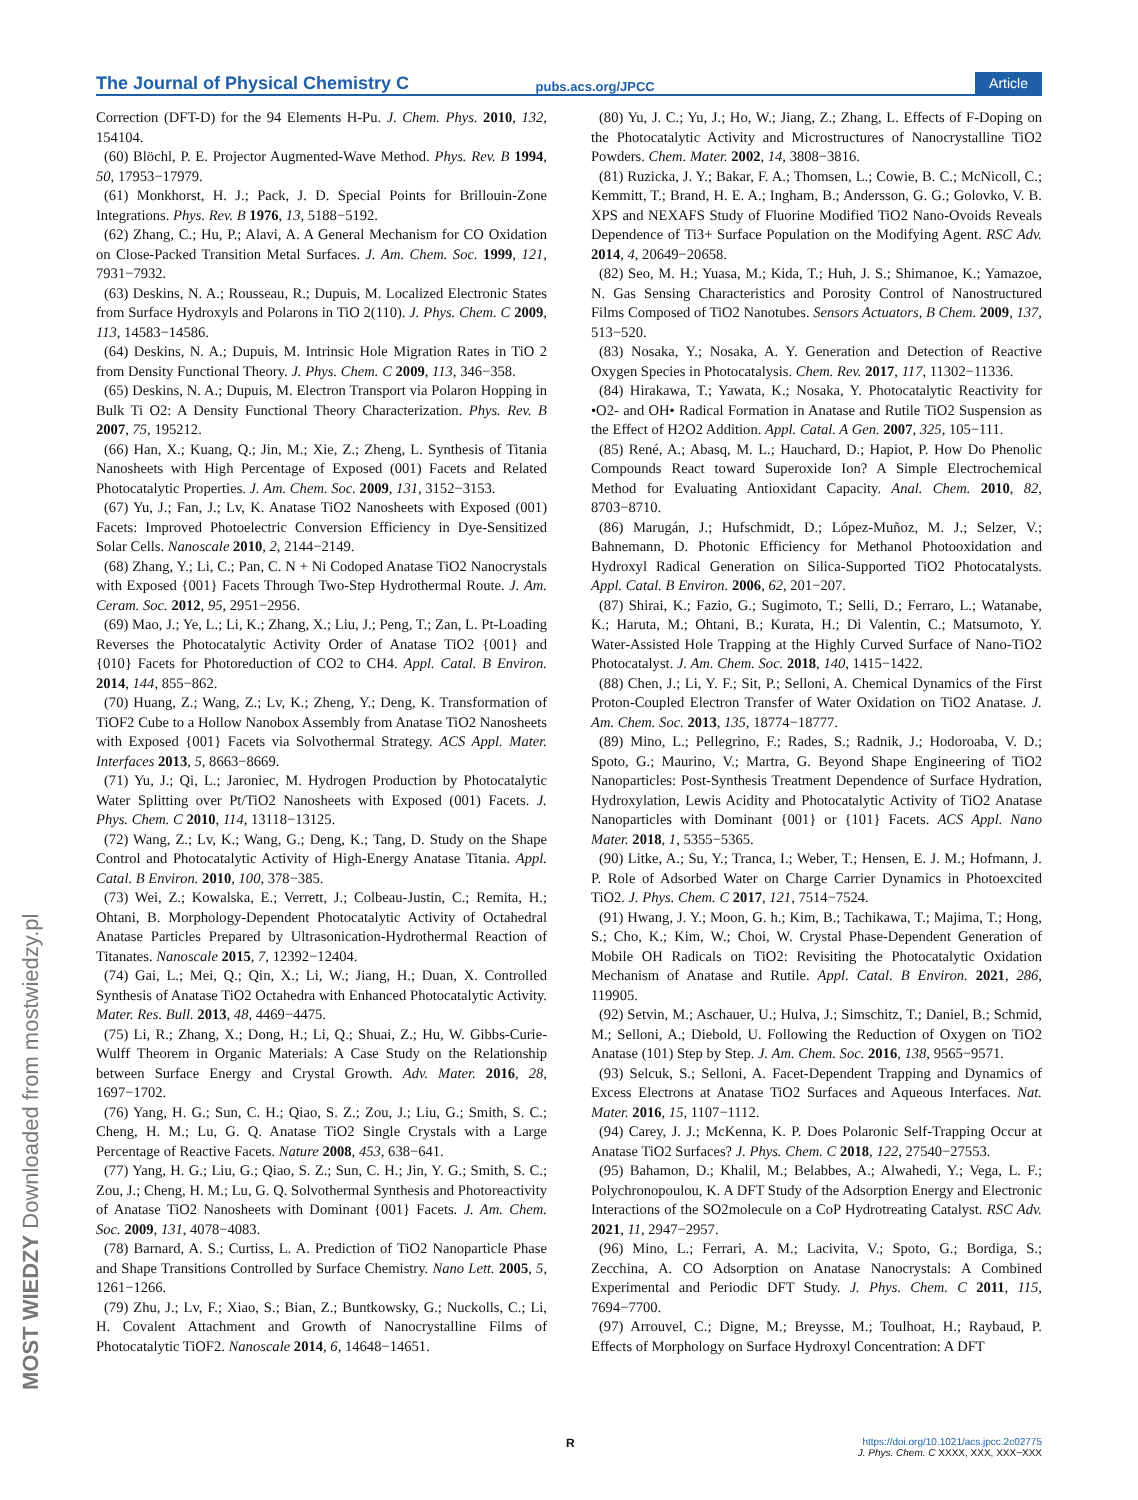The Journal of Physical Chemistry C pubs.acs.org/JPCC Article
MOST WIEDZY Downloaded from mostwiedzy.pl
Correction (DFT-D) for the 94 Elements H-Pu. J. Chem. Phys. 2010, 132, 154104.
(60) Blöchl, P. E. Projector Augmented-Wave Method. Phys. Rev. B 1994, 50, 17953−17979.
(61) Monkhorst, H. J.; Pack, J. D. Special Points for Brillouin-Zone Integrations. Phys. Rev. B 1976, 13, 5188−5192.
(62) Zhang, C.; Hu, P.; Alavi, A. A General Mechanism for CO Oxidation on Close-Packed Transition Metal Surfaces. J. Am. Chem. Soc. 1999, 121, 7931−7932.
(63) Deskins, N. A.; Rousseau, R.; Dupuis, M. Localized Electronic States from Surface Hydroxyls and Polarons in TiO 2(110). J. Phys. Chem. C 2009, 113, 14583−14586.
(64) Deskins, N. A.; Dupuis, M. Intrinsic Hole Migration Rates in TiO 2 from Density Functional Theory. J. Phys. Chem. C 2009, 113, 346−358.
(65) Deskins, N. A.; Dupuis, M. Electron Transport via Polaron Hopping in Bulk Ti O2: A Density Functional Theory Characterization. Phys. Rev. B 2007, 75, 195212.
(66) Han, X.; Kuang, Q.; Jin, M.; Xie, Z.; Zheng, L. Synthesis of Titania Nanosheets with High Percentage of Exposed (001) Facets and Related Photocatalytic Properties. J. Am. Chem. Soc. 2009, 131, 3152−3153.
(67) Yu, J.; Fan, J.; Lv, K. Anatase TiO2 Nanosheets with Exposed (001) Facets: Improved Photoelectric Conversion Efficiency in Dye-Sensitized Solar Cells. Nanoscale 2010, 2, 2144−2149.
(68) Zhang, Y.; Li, C.; Pan, C. N + Ni Codoped Anatase TiO2 Nanocrystals with Exposed {001} Facets Through Two-Step Hydrothermal Route. J. Am. Ceram. Soc. 2012, 95, 2951−2956.
(69) Mao, J.; Ye, L.; Li, K.; Zhang, X.; Liu, J.; Peng, T.; Zan, L. Pt-Loading Reverses the Photocatalytic Activity Order of Anatase TiO2 {001} and {010} Facets for Photoreduction of CO2 to CH4. Appl. Catal. B Environ. 2014, 144, 855−862.
(70) Huang, Z.; Wang, Z.; Lv, K.; Zheng, Y.; Deng, K. Transformation of TiOF2 Cube to a Hollow Nanobox Assembly from Anatase TiO2 Nanosheets with Exposed {001} Facets via Solvothermal Strategy. ACS Appl. Mater. Interfaces 2013, 5, 8663−8669.
(71) Yu, J.; Qi, L.; Jaroniec, M. Hydrogen Production by Photocatalytic Water Splitting over Pt/TiO2 Nanosheets with Exposed (001) Facets. J. Phys. Chem. C 2010, 114, 13118−13125.
(72) Wang, Z.; Lv, K.; Wang, G.; Deng, K.; Tang, D. Study on the Shape Control and Photocatalytic Activity of High-Energy Anatase Titania. Appl. Catal. B Environ. 2010, 100, 378−385.
(73) Wei, Z.; Kowalska, E.; Verrett, J.; Colbeau-Justin, C.; Remita, H.; Ohtani, B. Morphology-Dependent Photocatalytic Activity of Octahedral Anatase Particles Prepared by Ultrasonication-Hydrothermal Reaction of Titanates. Nanoscale 2015, 7, 12392−12404.
(74) Gai, L.; Mei, Q.; Qin, X.; Li, W.; Jiang, H.; Duan, X. Controlled Synthesis of Anatase TiO2 Octahedra with Enhanced Photocatalytic Activity. Mater. Res. Bull. 2013, 48, 4469−4475.
(75) Li, R.; Zhang, X.; Dong, H.; Li, Q.; Shuai, Z.; Hu, W. Gibbs-Curie-Wulff Theorem in Organic Materials: A Case Study on the Relationship between Surface Energy and Crystal Growth. Adv. Mater. 2016, 28, 1697−1702.
(76) Yang, H. G.; Sun, C. H.; Qiao, S. Z.; Zou, J.; Liu, G.; Smith, S. C.; Cheng, H. M.; Lu, G. Q. Anatase TiO2 Single Crystals with a Large Percentage of Reactive Facets. Nature 2008, 453, 638−641.
(77) Yang, H. G.; Liu, G.; Qiao, S. Z.; Sun, C. H.; Jin, Y. G.; Smith, S. C.; Zou, J.; Cheng, H. M.; Lu, G. Q. Solvothermal Synthesis and Photoreactivity of Anatase TiO2 Nanosheets with Dominant {001} Facets. J. Am. Chem. Soc. 2009, 131, 4078−4083.
(78) Barnard, A. S.; Curtiss, L. A. Prediction of TiO2 Nanoparticle Phase and Shape Transitions Controlled by Surface Chemistry. Nano Lett. 2005, 5, 1261−1266.
(79) Zhu, J.; Lv, F.; Xiao, S.; Bian, Z.; Buntkowsky, G.; Nuckolls, C.; Li, H. Covalent Attachment and Growth of Nanocrystalline Films of Photocatalytic TiOF2. Nanoscale 2014, 6, 14648−14651.
(80) Yu, J. C.; Yu, J.; Ho, W.; Jiang, Z.; Zhang, L. Effects of F-Doping on the Photocatalytic Activity and Microstructures of Nanocrystalline TiO2 Powders. Chem. Mater. 2002, 14, 3808−3816.
(81) Ruzicka, J. Y.; Bakar, F. A.; Thomsen, L.; Cowie, B. C.; McNicoll, C.; Kemmitt, T.; Brand, H. E. A.; Ingham, B.; Andersson, G. G.; Golovko, V. B. XPS and NEXAFS Study of Fluorine Modified TiO2 Nano-Ovoids Reveals Dependence of Ti3+ Surface Population on the Modifying Agent. RSC Adv. 2014, 4, 20649−20658.
(82) Seo, M. H.; Yuasa, M.; Kida, T.; Huh, J. S.; Shimanoe, K.; Yamazoe, N. Gas Sensing Characteristics and Porosity Control of Nanostructured Films Composed of TiO2 Nanotubes. Sensors Actuators, B Chem. 2009, 137, 513−520.
(83) Nosaka, Y.; Nosaka, A. Y. Generation and Detection of Reactive Oxygen Species in Photocatalysis. Chem. Rev. 2017, 117, 11302−11336.
(84) Hirakawa, T.; Yawata, K.; Nosaka, Y. Photocatalytic Reactivity for •O2- and OH• Radical Formation in Anatase and Rutile TiO2 Suspension as the Effect of H2O2 Addition. Appl. Catal. A Gen. 2007, 325, 105−111.
(85) René, A.; Abasq, M. L.; Hauchard, D.; Hapiot, P. How Do Phenolic Compounds React toward Superoxide Ion? A Simple Electrochemical Method for Evaluating Antioxidant Capacity. Anal. Chem. 2010, 82, 8703−8710.
(86) Marugán, J.; Hufschmidt, D.; López-Muñoz, M. J.; Selzer, V.; Bahnemann, D. Photonic Efficiency for Methanol Photooxidation and Hydroxyl Radical Generation on Silica-Supported TiO2 Photocatalysts. Appl. Catal. B Environ. 2006, 62, 201−207.
(87) Shirai, K.; Fazio, G.; Sugimoto, T.; Selli, D.; Ferraro, L.; Watanabe, K.; Haruta, M.; Ohtani, B.; Kurata, H.; Di Valentin, C.; Matsumoto, Y. Water-Assisted Hole Trapping at the Highly Curved Surface of Nano-TiO2 Photocatalyst. J. Am. Chem. Soc. 2018, 140, 1415−1422.
(88) Chen, J.; Li, Y. F.; Sit, P.; Selloni, A. Chemical Dynamics of the First Proton-Coupled Electron Transfer of Water Oxidation on TiO2 Anatase. J. Am. Chem. Soc. 2013, 135, 18774−18777.
(89) Mino, L.; Pellegrino, F.; Rades, S.; Radnik, J.; Hodoroaba, V. D.; Spoto, G.; Maurino, V.; Martra, G. Beyond Shape Engineering of TiO2 Nanoparticles: Post-Synthesis Treatment Dependence of Surface Hydration, Hydroxylation, Lewis Acidity and Photocatalytic Activity of TiO2 Anatase Nanoparticles with Dominant {001} or {101} Facets. ACS Appl. Nano Mater. 2018, 1, 5355−5365.
(90) Litke, A.; Su, Y.; Tranca, I.; Weber, T.; Hensen, E. J. M.; Hofmann, J. P. Role of Adsorbed Water on Charge Carrier Dynamics in Photoexcited TiO2. J. Phys. Chem. C 2017, 121, 7514−7524.
(91) Hwang, J. Y.; Moon, G. h.; Kim, B.; Tachikawa, T.; Majima, T.; Hong, S.; Cho, K.; Kim, W.; Choi, W. Crystal Phase-Dependent Generation of Mobile OH Radicals on TiO2: Revisiting the Photocatalytic Oxidation Mechanism of Anatase and Rutile. Appl. Catal. B Environ. 2021, 286, 119905.
(92) Setvin, M.; Aschauer, U.; Hulva, J.; Simschitz, T.; Daniel, B.; Schmid, M.; Selloni, A.; Diebold, U. Following the Reduction of Oxygen on TiO2 Anatase (101) Step by Step. J. Am. Chem. Soc. 2016, 138, 9565−9571.
(93) Selcuk, S.; Selloni, A. Facet-Dependent Trapping and Dynamics of Excess Electrons at Anatase TiO2 Surfaces and Aqueous Interfaces. Nat. Mater. 2016, 15, 1107−1112.
(94) Carey, J. J.; McKenna, K. P. Does Polaronic Self-Trapping Occur at Anatase TiO2 Surfaces? J. Phys. Chem. C 2018, 122, 27540−27553.
(95) Bahamon, D.; Khalil, M.; Belabbes, A.; Alwahedi, Y.; Vega, L. F.; Polychronopoulou, K. A DFT Study of the Adsorption Energy and Electronic Interactions of the SO2molecule on a CoP Hydrotreating Catalyst. RSC Adv. 2021, 11, 2947−2957.
(96) Mino, L.; Ferrari, A. M.; Lacivita, V.; Spoto, G.; Bordiga, S.; Zecchina, A. CO Adsorption on Anatase Nanocrystals: A Combined Experimental and Periodic DFT Study. J. Phys. Chem. C 2011, 115, 7694−7700.
(97) Arrouvel, C.; Digne, M.; Breysse, M.; Toulhoat, H.; Raybaud, P. Effects of Morphology on Surface Hydroxyl Concentration: A DFT
R
https://doi.org/10.1021/acs.jpcc.2c02775
J. Phys. Chem. C XXXX, XXX, XXX−XXX